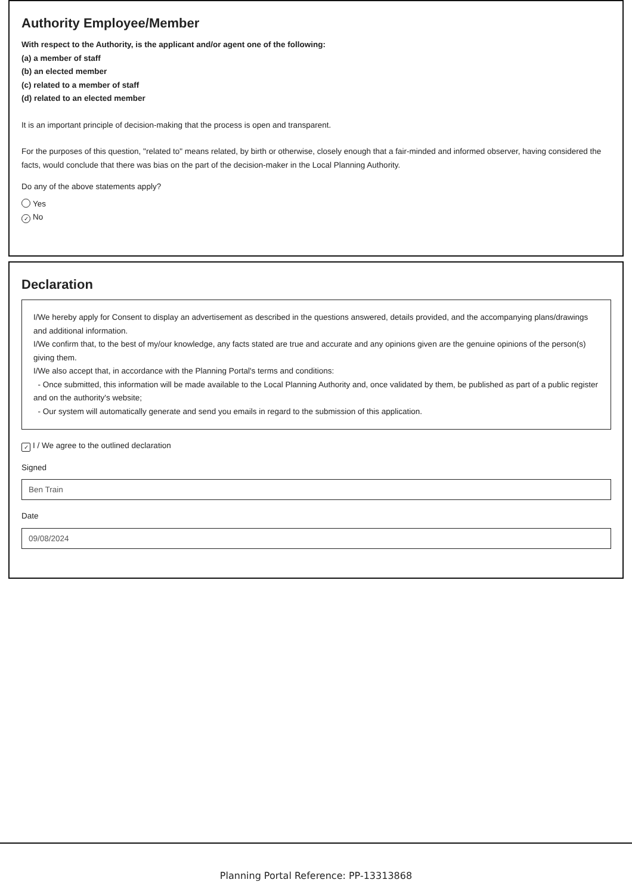Authority Employee/Member
With respect to the Authority, is the applicant and/or agent one of the following:
(a) a member of staff
(b) an elected member
(c) related to a member of staff
(d) related to an elected member
It is an important principle of decision-making that the process is open and transparent.
For the purposes of this question, "related to" means related, by birth or otherwise, closely enough that a fair-minded and informed observer, having considered the facts, would conclude that there was bias on the part of the decision-maker in the Local Planning Authority.
Do any of the above statements apply?
Yes
✓ No
Declaration
I/We hereby apply for Consent to display an advertisement as described in the questions answered, details provided, and the accompanying plans/drawings and additional information.
I/We confirm that, to the best of my/our knowledge, any facts stated are true and accurate and any opinions given are the genuine opinions of the person(s) giving them.
I/We also accept that, in accordance with the Planning Portal's terms and conditions:
- Once submitted, this information will be made available to the Local Planning Authority and, once validated by them, be published as part of a public register and on the authority's website;
- Our system will automatically generate and send you emails in regard to the submission of this application.
✓ I / We agree to the outlined declaration
Signed
Ben Train
Date
09/08/2024
Planning Portal Reference: PP-13313868